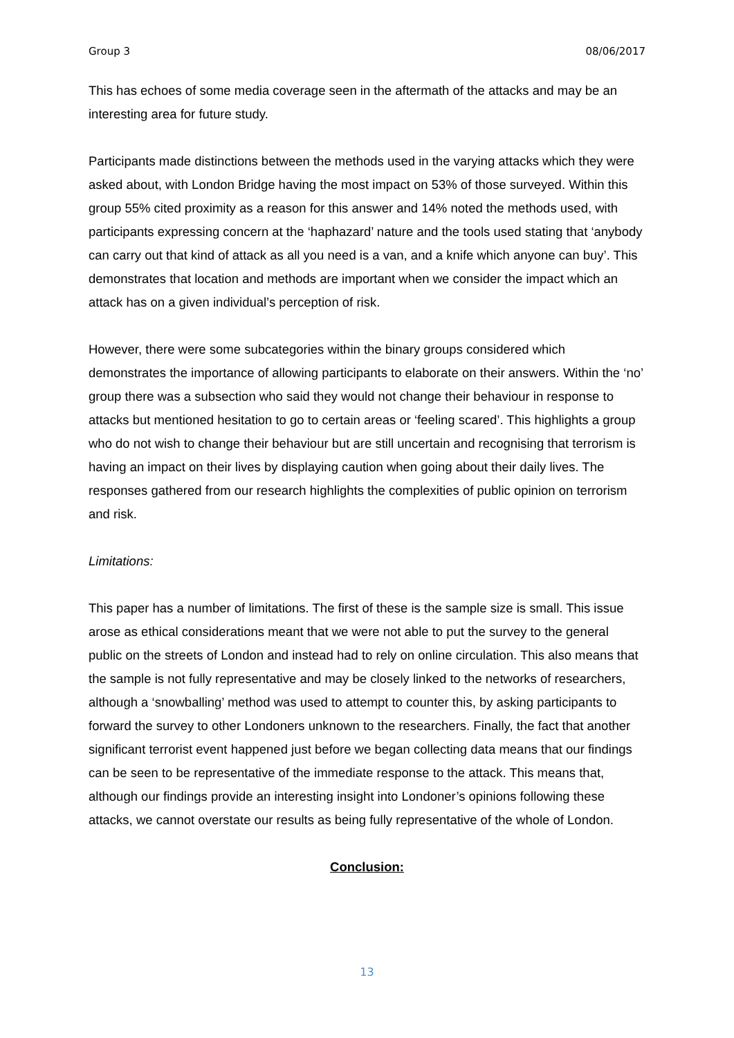Group 3 08/06/2017
This has echoes of some media coverage seen in the aftermath of the attacks and may be an interesting area for future study.
Participants made distinctions between the methods used in the varying attacks which they were asked about, with London Bridge having the most impact on 53% of those surveyed. Within this group 55% cited proximity as a reason for this answer and 14% noted the methods used, with participants expressing concern at the ‘haphazard’ nature and the tools used stating that ‘anybody can carry out that kind of attack as all you need is a van, and a knife which anyone can buy’. This demonstrates that location and methods are important when we consider the impact which an attack has on a given individual’s perception of risk.
However, there were some subcategories within the binary groups considered which demonstrates the importance of allowing participants to elaborate on their answers. Within the ‘no’ group there was a subsection who said they would not change their behaviour in response to attacks but mentioned hesitation to go to certain areas or ‘feeling scared’. This highlights a group who do not wish to change their behaviour but are still uncertain and recognising that terrorism is having an impact on their lives by displaying caution when going about their daily lives. The responses gathered from our research highlights the complexities of public opinion on terrorism and risk.
Limitations:
This paper has a number of limitations. The first of these is the sample size is small. This issue arose as ethical considerations meant that we were not able to put the survey to the general public on the streets of London and instead had to rely on online circulation. This also means that the sample is not fully representative and may be closely linked to the networks of researchers, although a ‘snowballing’ method was used to attempt to counter this, by asking participants to forward the survey to other Londoners unknown to the researchers. Finally, the fact that another significant terrorist event happened just before we began collecting data means that our findings can be seen to be representative of the immediate response to the attack. This means that, although our findings provide an interesting insight into Londoner’s opinions following these attacks, we cannot overstate our results as being fully representative of the whole of London.
Conclusion:
13